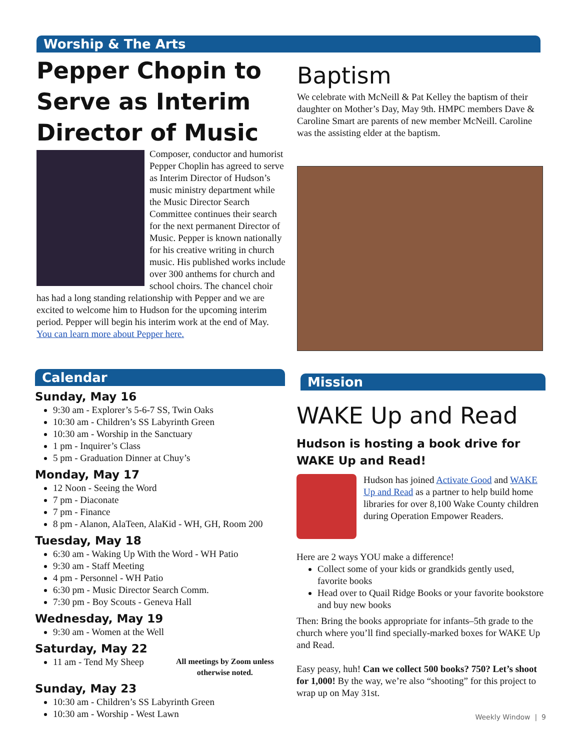Worship & The Arts
Pepper Chopin to Serve as Interim Director of Music
Composer, conductor and humorist Pepper Choplin has agreed to serve as Interim Director of Hudson’s music ministry department while the Music Director Search Committee continues their search for the next permanent Director of Music. Pepper is known nationally for his creative writing in church music. His published works include over 300 anthems for church and school choirs. The chancel choir has had a long standing relationship with Pepper and we are excited to welcome him to Hudson for the upcoming interim period. Pepper will begin his interim work at the end of May.
You can learn more about Pepper here.
Baptism
We celebrate with McNeill & Pat Kelley the baptism of their daughter on Mother’s Day, May 9th. HMPC members Dave & Caroline Smart are parents of new member McNeill. Caroline was the assisting elder at the baptism.
Calendar
Sunday, May 16
9:30 am - Explorer’s 5-6-7 SS, Twin Oaks
10:30 am - Children’s SS Labyrinth Green
10:30 am - Worship in the Sanctuary
1 pm - Inquirer’s Class
5 pm - Graduation Dinner at Chuy’s
Monday, May 17
12 Noon - Seeing the Word
7 pm - Diaconate
7 pm - Finance
8 pm - Alanon, AlaTeen, AlaKid - WH, GH, Room 200
Tuesday, May 18
6:30 am - Waking Up With the Word - WH Patio
9:30 am - Staff Meeting
4 pm - Personnel - WH Patio
6:30 pm - Music Director Search Comm.
7:30 pm - Boy Scouts - Geneva Hall
Wednesday, May 19
9:30 am - Women at the Well
Saturday, May 22
11 am - Tend My Sheep
All meetings by Zoom unless otherwise noted.
Sunday, May 23
10:30 am - Children’s SS Labyrinth Green
10:30 am - Worship - West Lawn
Mission
WAKE Up and Read
Hudson is hosting a book drive for WAKE Up and Read!
Hudson has joined Activate Good and WAKE Up and Read as a partner to help build home libraries for over 8,100 Wake County children during Operation Empower Readers.
Here are 2 ways YOU make a difference!
Collect some of your kids or grandkids gently used, favorite books
Head over to Quail Ridge Books or your favorite bookstore and buy new books
Then: Bring the books appropriate for infants–5th grade to the church where you’ll find specially-marked boxes for WAKE Up and Read.
Easy peasy, huh! Can we collect 500 books? 750? Let’s shoot for 1,000! By the way, we’re also “shooting” for this project to wrap up on May 31st.
Weekly Window | 9